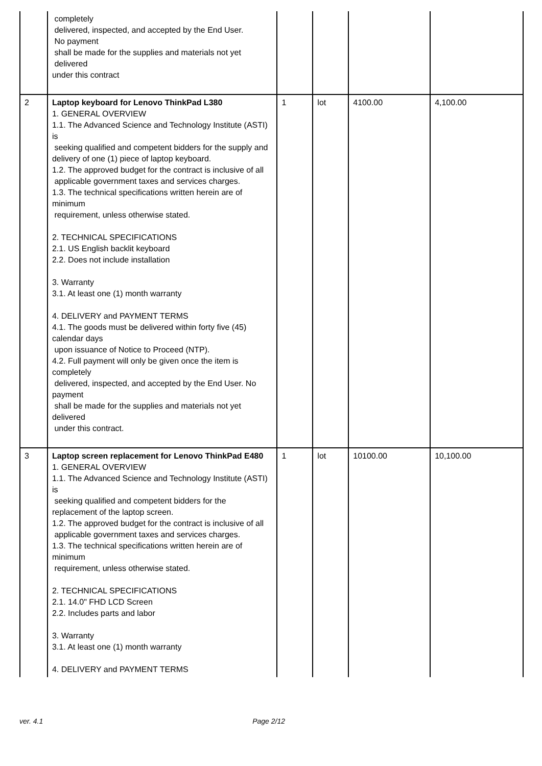| | completely delivered, inspected, and accepted by the End User. No payment shall be made for the supplies and materials not yet delivered under this contract | | | | |
| 2 | Laptop keyboard for Lenovo ThinkPad L380 1. GENERAL OVERVIEW 1.1. The Advanced Science and Technology Institute (ASTI) is seeking qualified and competent bidders for the supply and delivery of one (1) piece of laptop keyboard. 1.2. The approved budget for the contract is inclusive of all applicable government taxes and services charges. 1.3. The technical specifications written herein are of minimum requirement, unless otherwise stated. 2. TECHNICAL SPECIFICATIONS 2.1. US English backlit keyboard 2.2. Does not include installation 3. Warranty 3.1. At least one (1) month warranty 4. DELIVERY and PAYMENT TERMS 4.1. The goods must be delivered within forty five (45) calendar days upon issuance of Notice to Proceed (NTP). 4.2. Full payment will only be given once the item is completely delivered, inspected, and accepted by the End User. No payment shall be made for the supplies and materials not yet delivered under this contract. | 1 | lot | 4100.00 | 4,100.00 |
| 3 | Laptop screen replacement for Lenovo ThinkPad E480 1. GENERAL OVERVIEW 1.1. The Advanced Science and Technology Institute (ASTI) is seeking qualified and competent bidders for the replacement of the laptop screen. 1.2. The approved budget for the contract is inclusive of all applicable government taxes and services charges. 1.3. The technical specifications written herein are of minimum requirement, unless otherwise stated. 2. TECHNICAL SPECIFICATIONS 2.1. 14.0" FHD LCD Screen 2.2. Includes parts and labor 3. Warranty 3.1. At least one (1) month warranty 4. DELIVERY and PAYMENT TERMS | 1 | lot | 10100.00 | 10,100.00 |
ver. 4.1 Page 2/12